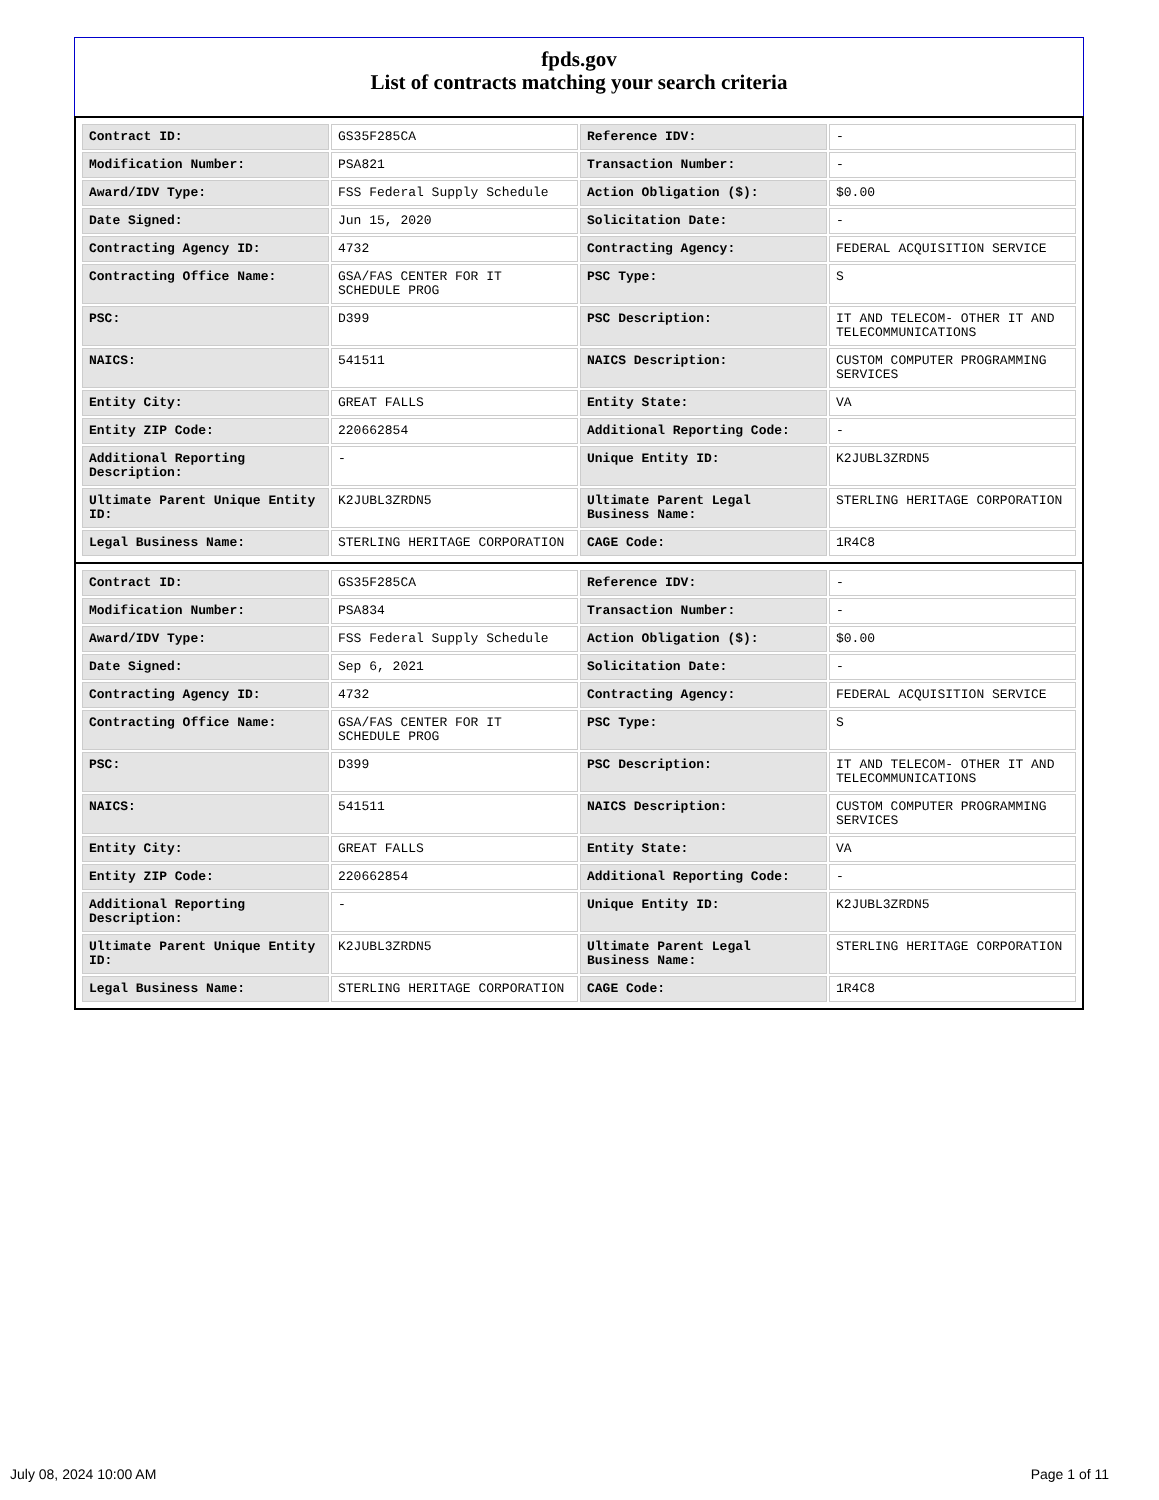fpds.gov
List of contracts matching your search criteria
| Contract ID: | GS35F285CA | Reference IDV: | - |
| Modification Number: | PSA821 | Transaction Number: | - |
| Award/IDV Type: | FSS Federal Supply Schedule | Action Obligation ($): | $0.00 |
| Date Signed: | Jun 15, 2020 | Solicitation Date: | - |
| Contracting Agency ID: | 4732 | Contracting Agency: | FEDERAL ACQUISITION SERVICE |
| Contracting Office Name: | GSA/FAS CENTER FOR IT SCHEDULE PROG | PSC Type: | S |
| PSC: | D399 | PSC Description: | IT AND TELECOM- OTHER IT AND TELECOMMUNICATIONS |
| NAICS: | 541511 | NAICS Description: | CUSTOM COMPUTER PROGRAMMING SERVICES |
| Entity City: | GREAT FALLS | Entity State: | VA |
| Entity ZIP Code: | 220662854 | Additional Reporting Code: | - |
| Additional Reporting Description: | - | Unique Entity ID: | K2JUBL3ZRDN5 |
| Ultimate Parent Unique Entity ID: | K2JUBL3ZRDN5 | Ultimate Parent Legal Business Name: | STERLING HERITAGE CORPORATION |
| Legal Business Name: | STERLING HERITAGE CORPORATION | CAGE Code: | 1R4C8 |
| Contract ID: | GS35F285CA | Reference IDV: | - |
| Modification Number: | PSA834 | Transaction Number: | - |
| Award/IDV Type: | FSS Federal Supply Schedule | Action Obligation ($): | $0.00 |
| Date Signed: | Sep 6, 2021 | Solicitation Date: | - |
| Contracting Agency ID: | 4732 | Contracting Agency: | FEDERAL ACQUISITION SERVICE |
| Contracting Office Name: | GSA/FAS CENTER FOR IT SCHEDULE PROG | PSC Type: | S |
| PSC: | D399 | PSC Description: | IT AND TELECOM- OTHER IT AND TELECOMMUNICATIONS |
| NAICS: | 541511 | NAICS Description: | CUSTOM COMPUTER PROGRAMMING SERVICES |
| Entity City: | GREAT FALLS | Entity State: | VA |
| Entity ZIP Code: | 220662854 | Additional Reporting Code: | - |
| Additional Reporting Description: | - | Unique Entity ID: | K2JUBL3ZRDN5 |
| Ultimate Parent Unique Entity ID: | K2JUBL3ZRDN5 | Ultimate Parent Legal Business Name: | STERLING HERITAGE CORPORATION |
| Legal Business Name: | STERLING HERITAGE CORPORATION | CAGE Code: | 1R4C8 |
July 08, 2024 10:00 AM Page 1 of 11